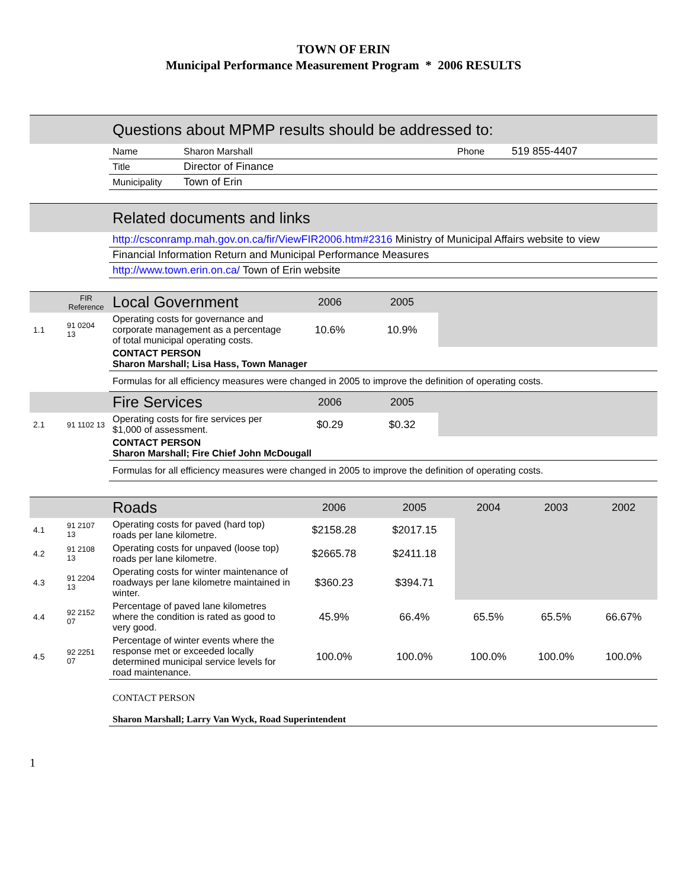TOWN OF ERIN
Municipal Performance Measurement Program * 2006 RESULTS
| | Questions about MPMP results should be addressed to: | | | |
| | Name | Sharon Marshall | Phone | 519 855-4407 |
| | Title | Director of Finance | | |
| | Municipality | Town of Erin | | |
| | Related documents and links |
| | http://csconramp.mah.gov.on.ca/fir/ViewFIR2006.htm#2316 Ministry of Municipal Affairs website to view |
| | Financial Information Return and Municipal Performance Measures |
| | http://www.town.erin.on.ca/ Town of Erin website |
| | FIR Reference | Local Government | 2006 | 2005 | |
| 1.1 | 91 0204 13 | Operating costs for governance and corporate management as a percentage of total municipal operating costs. | 10.6% | 10.9% | |
| | | CONTACT PERSON Sharon Marshall; Lisa Hass, Town Manager | | | |
| | | Formulas for all efficiency measures were changed in 2005 to improve the definition of operating costs. | | | |
| | | Fire Services | 2006 | 2005 | |
| 2.1 | 91 1102 13 | Operating costs for fire services per $1,000 of assessment. | $0.29 | $0.32 | |
| | | CONTACT PERSON Sharon Marshall; Fire Chief John McDougall | | | |
| | | Formulas for all efficiency measures were changed in 2005 to improve the definition of operating costs. | | | |
| | | Roads | 2006 | 2005 | 2004 | 2003 | 2002 |
| 4.1 | 91 2107 13 | Operating costs for paved (hard top) roads per lane kilometre. | $2158.28 | $2017.15 | | | |
| 4.2 | 91 2108 13 | Operating costs for unpaved (loose top) roads per lane kilometre. | $2665.78 | $2411.18 | | | |
| 4.3 | 91 2204 13 | Operating costs for winter maintenance of roadways per lane kilometre maintained in winter. | $360.23 | $394.71 | | | |
| 4.4 | 92 2152 07 | Percentage of paved lane kilometres where the condition is rated as good to very good. | 45.9% | 66.4% | 65.5% | 65.5% | 66.67% |
| 4.5 | 92 2251 07 | Percentage of winter events where the response met or exceeded locally determined municipal service levels for road maintenance. | 100.0% | 100.0% | 100.0% | 100.0% | 100.0% |
| | | CONTACT PERSON Sharon Marshall; Larry Van Wyck, Road Superintendent | | | | | |
1